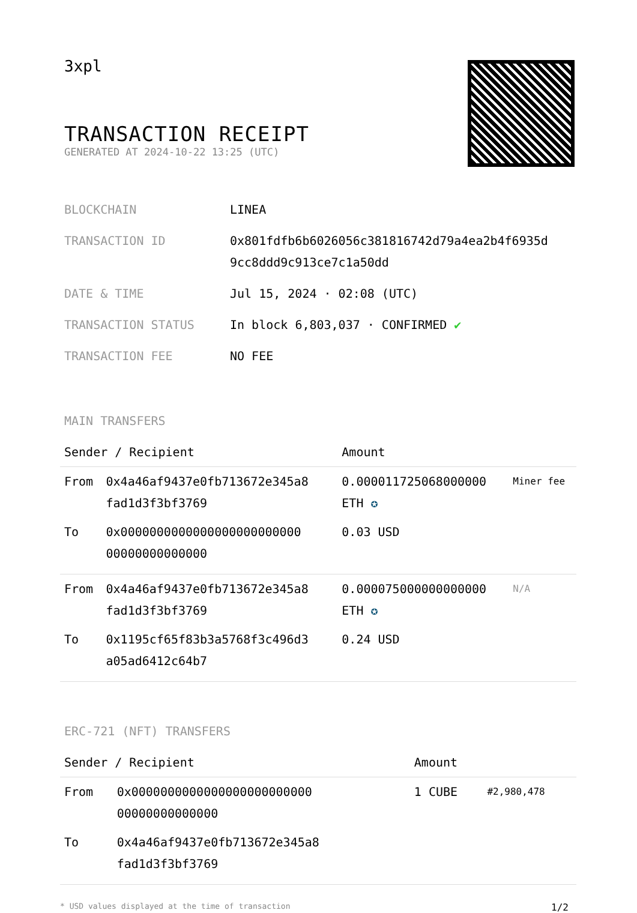3xpl
TRANSACTION RECEIPT
GENERATED AT 2024-10-22 13:25 (UTC)
| BLOCKCHAIN | LINEA |
| TRANSACTION ID | 0x801fdfb6b6026056c381816742d79a4ea2b4f6935d 9cc8ddd9c913ce7c1a50dd |
| DATE & TIME | Jul 15, 2024 · 02:08 (UTC) |
| TRANSACTION STATUS | In block 6,803,037 · CONFIRMED ✔ |
| TRANSACTION FEE | NO FEE |
MAIN TRANSFERS
| Sender / Recipient | | Amount | |
| --- | --- | --- | --- |
| From | 0x4a46af9437e0fb713672e345a8 fad1d3f3bf3769 | 0.000011725068000000 ETH ✪ | Miner fee |
| To | 0x0000000000000000000000000 00000000000000 | 0.03 USD | |
| From | 0x4a46af9437e0fb713672e345a8 fad1d3f3bf3769 | 0.000075000000000000 ETH ✪ | N/A |
| To | 0x1195cf65f83b3a5768f3c496d3 a05ad6412c64b7 | 0.24 USD | |
ERC-721 (NFT) TRANSFERS
| Sender / Recipient | | Amount | |
| --- | --- | --- | --- |
| From | 0x0000000000000000000000000 00000000000000 | 1 CUBE | #2,980,478 |
| To | 0x4a46af9437e0fb713672e345a8 fad1d3f3bf3769 | | |
* USD values displayed at the time of transaction 1/2